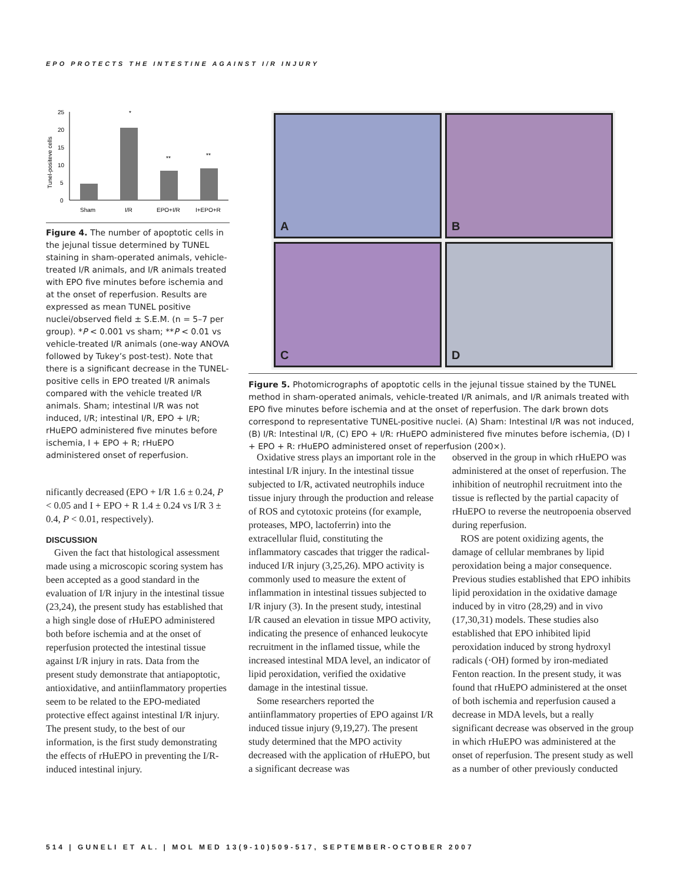EPO PROTECTS THE INTESTINE AGAINST I/R INJURY
25
20
15
10
5
0
Tunel-positeve cells
*
**
**
Sham
I/R
EPO+I/R
I+EPO+R
Figure 4. The number of apoptotic cells in the jejunal tissue determined by TUNEL staining in sham-operated animals, vehicle-treated I/R animals, and I/R animals treated with EPO five minutes before ischemia and at the onset of reperfusion. Results are expressed as mean TUNEL positive nuclei/observed field ± S.E.M. (n = 5–7 per group). *P < 0.001 vs sham; **P < 0.01 vs vehicle-treated I/R animals (one-way ANOVA followed by Tukey’s post-test). Note that there is a significant decrease in the TUNEL-positive cells in EPO treated I/R animals compared with the vehicle treated I/R animals. Sham; intestinal I/R was not induced, I/R; intestinal I/R, EPO + I/R; rHuEPO administered five minutes before ischemia, I + EPO + R; rHuEPO administered onset of reperfusion.
nificantly decreased (EPO + I/R 1.6 ± 0.24, P < 0.05 and I + EPO + R 1.4 ± 0.24 vs I/R 3 ± 0.4, P < 0.01, respectively).
DISCUSSION
Given the fact that histological assessment made using a microscopic scoring system has been accepted as a good standard in the evaluation of I/R injury in the intestinal tissue (23,24), the present study has established that a high single dose of rHuEPO administered both before ischemia and at the onset of reperfusion protected the intestinal tissue against I/R injury in rats. Data from the present study demonstrate that antiapoptotic, antioxidative, and antiinflammatory properties seem to be related to the EPO-mediated protective effect against intestinal I/R injury. The present study, to the best of our information, is the first study demonstrating the effects of rHuEPO in preventing the I/R-induced intestinal injury.
A
B
C
D
Figure 5. Photomicrographs of apoptotic cells in the jejunal tissue stained by the TUNEL method in sham-operated animals, vehicle-treated I/R animals, and I/R animals treated with EPO five minutes before ischemia and at the onset of reperfusion. The dark brown dots correspond to representative TUNEL-positive nuclei. (A) Sham: Intestinal I/R was not induced, (B) I/R: Intestinal I/R, (C) EPO + I/R: rHuEPO administered five minutes before ischemia, (D) I + EPO + R: rHuEPO administered onset of reperfusion (200×).
Oxidative stress plays an important role in the intestinal I/R injury. In the intestinal tissue subjected to I/R, activated neutrophils induce tissue injury through the production and release of ROS and cytotoxic proteins (for example, proteases, MPO, lactoferrin) into the extracellular fluid, constituting the inflammatory cascades that trigger the radical-induced I/R injury (3,25,26). MPO activity is commonly used to measure the extent of inflammation in intestinal tissues subjected to I/R injury (3). In the present study, intestinal I/R caused an elevation in tissue MPO activity, indicating the presence of enhanced leukocyte recruitment in the inflamed tissue, while the increased intestinal MDA level, an indicator of lipid peroxidation, verified the oxidative damage in the intestinal tissue.
Some researchers reported the antiinflammatory properties of EPO against I/R induced tissue injury (9,19,27). The present study determined that the MPO activity decreased with the application of rHuEPO, but a significant decrease was
observed in the group in which rHuEPO was administered at the onset of reperfusion. The inhibition of neutrophil recruitment into the tissue is reflected by the partial capacity of rHuEPO to reverse the neutropoenia observed during reperfusion.
ROS are potent oxidizing agents, the damage of cellular membranes by lipid peroxidation being a major consequence. Previous studies established that EPO inhibits lipid peroxidation in the oxidative damage induced by in vitro (28,29) and in vivo (17,30,31) models. These studies also established that EPO inhibited lipid peroxidation induced by strong hydroxyl radicals (·OH) formed by iron-mediated Fenton reaction. In the present study, it was found that rHuEPO administered at the onset of both ischemia and reperfusion caused a decrease in MDA levels, but a really significant decrease was observed in the group in which rHuEPO was administered at the onset of reperfusion. The present study as well as a number of other previously conducted
514 | GUNELI ET AL. | MOL MED 13(9-10)509-517, SEPTEMBER-OCTOBER 2007